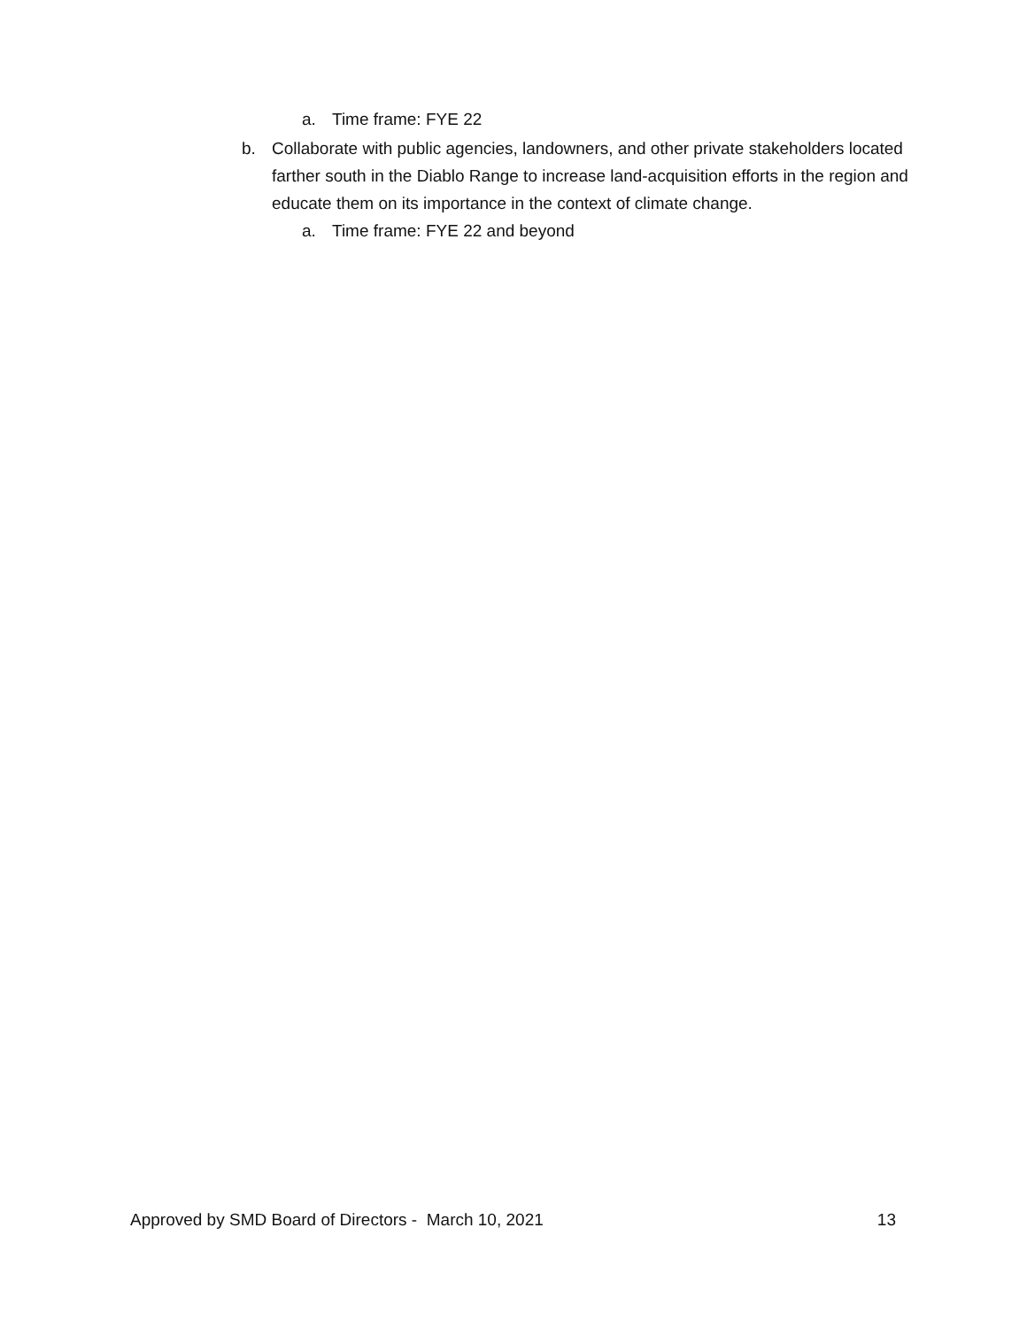a. Time frame: FYE 22
b. Collaborate with public agencies, landowners, and other private stakeholders located farther south in the Diablo Range to increase land-acquisition efforts in the region and educate them on its importance in the context of climate change.
a. Time frame: FYE 22 and beyond
Approved by SMD Board of Directors - March 10, 2021 13